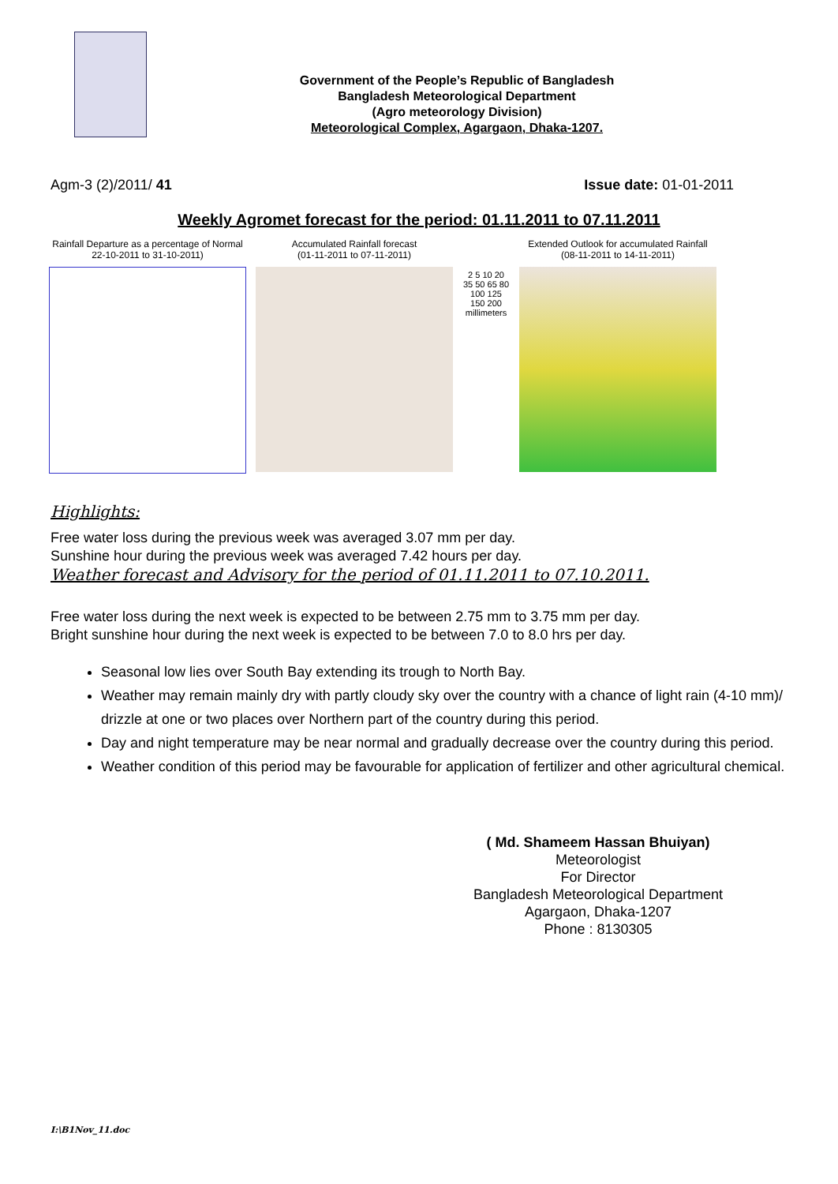Government of the People’s Republic of Bangladesh
Bangladesh Meteorological Department
(Agro meteorology Division)
Meteorological Complex, Agargaon, Dhaka-1207.
Agm-3 (2)/2011/ 41 Issue date: 01-01-2011
Weekly Agromet forecast for the period: 01.11.2011 to 07.11.2011
Rainfall Departure as a percentage of Normal
22-10-2011 to 31-10-2011)
Accumulated Rainfall forecast
(01-11-2011 to 07-11-2011)
2 5 10 20 35 50 65 80 100 125 150 200
millimeters
Extended Outlook for accumulated Rainfall (08-11-2011 to 14-11-2011)
Highlights:
Free water loss during the previous week was averaged 3.07 mm per day.
Sunshine hour during the previous week was averaged 7.42 hours per day.
Weather forecast and Advisory for the period of 01.11.2011 to 07.10.2011.
Free water loss during the next week is expected to be between 2.75 mm to 3.75 mm per day.
Bright sunshine hour during the next week is expected to be between 7.0 to 8.0 hrs per day.
Seasonal low lies over South Bay extending its trough to North Bay.
Weather may remain mainly dry with partly cloudy sky over the country with a chance of light rain (4-10 mm)/ drizzle at one or two places over Northern part of the country during this period.
Day and night temperature may be near normal and gradually decrease over the country during this period.
Weather condition of this period may be favourable for application of fertilizer and other agricultural chemical.
( Md. Shameem Hassan Bhuiyan)
Meteorologist
For Director
Bangladesh Meteorological Department
Agargaon, Dhaka-1207
Phone : 8130305
I:\B1Nov_11.doc